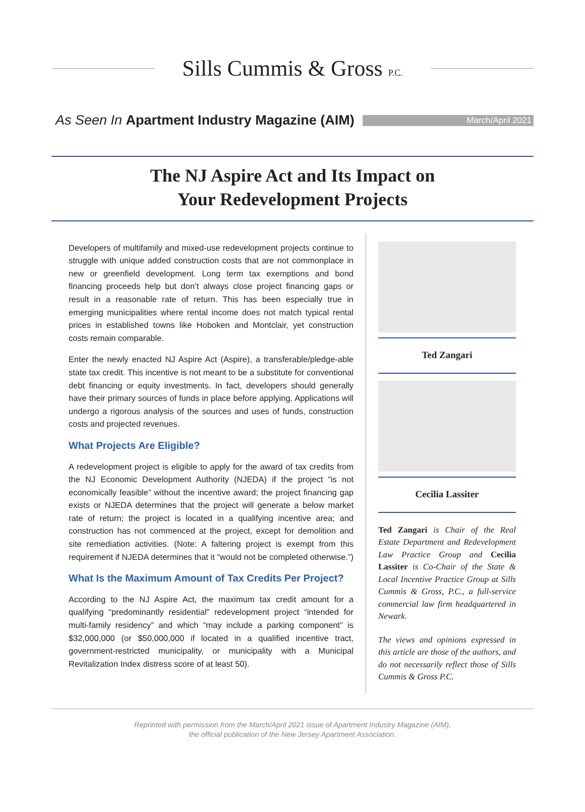Sills Cummis & Gross P.C.
As Seen In Apartment Industry Magazine (AIM)
March/April 2021
The NJ Aspire Act and Its Impact on
Your Redevelopment Projects
Developers of multifamily and mixed-use redevelopment projects continue to struggle with unique added construction costs that are not commonplace in new or greenfield development. Long term tax exemptions and bond financing proceeds help but don’t always close project financing gaps or result in a reasonable rate of return. This has been especially true in emerging municipalities where rental income does not match typical rental prices in established towns like Hoboken and Montclair, yet construction costs remain comparable.
Enter the newly enacted NJ Aspire Act (Aspire), a transferable/pledge-able state tax credit. This incentive is not meant to be a substitute for conventional debt financing or equity investments. In fact, developers should generally have their primary sources of funds in place before applying. Applications will undergo a rigorous analysis of the sources and uses of funds, construction costs and projected revenues.
What Projects Are Eligible?
A redevelopment project is eligible to apply for the award of tax credits from the NJ Economic Development Authority (NJEDA) if the project “is not economically feasible” without the incentive award; the project financing gap exists or NJEDA determines that the project will generate a below market rate of return; the project is located in a qualifying incentive area; and construction has not commenced at the project, except for demolition and site remediation activities. (Note: A faltering project is exempt from this requirement if NJEDA determines that it “would not be completed otherwise.”)
What Is the Maximum Amount of Tax Credits Per Project?
According to the NJ Aspire Act, the maximum tax credit amount for a qualifying “predominantly residential” redevelopment project “intended for multi-family residency” and which “may include a parking component” is $32,000,000 (or $50,000,000 if located in a qualified incentive tract, government-restricted municipality, or municipality with a Municipal Revitalization Index distress score of at least 50).
Ted Zangari
Cecilia Lassiter
Ted Zangari is Chair of the Real Estate Department and Redevelopment Law Practice Group and Cecilia Lassiter is Co-Chair of the State & Local Incentive Practice Group at Sills Cummis & Gross, P.C., a full-service commercial law firm headquartered in Newark.
The views and opinions expressed in this article are those of the authors, and do not necessarily reflect those of Sills Cummis & Gross P.C.
Reprinted with permission from the March/April 2021 issue of Apartment Industry Magazine (AIM),
the official publication of the New Jersey Apartment Association.